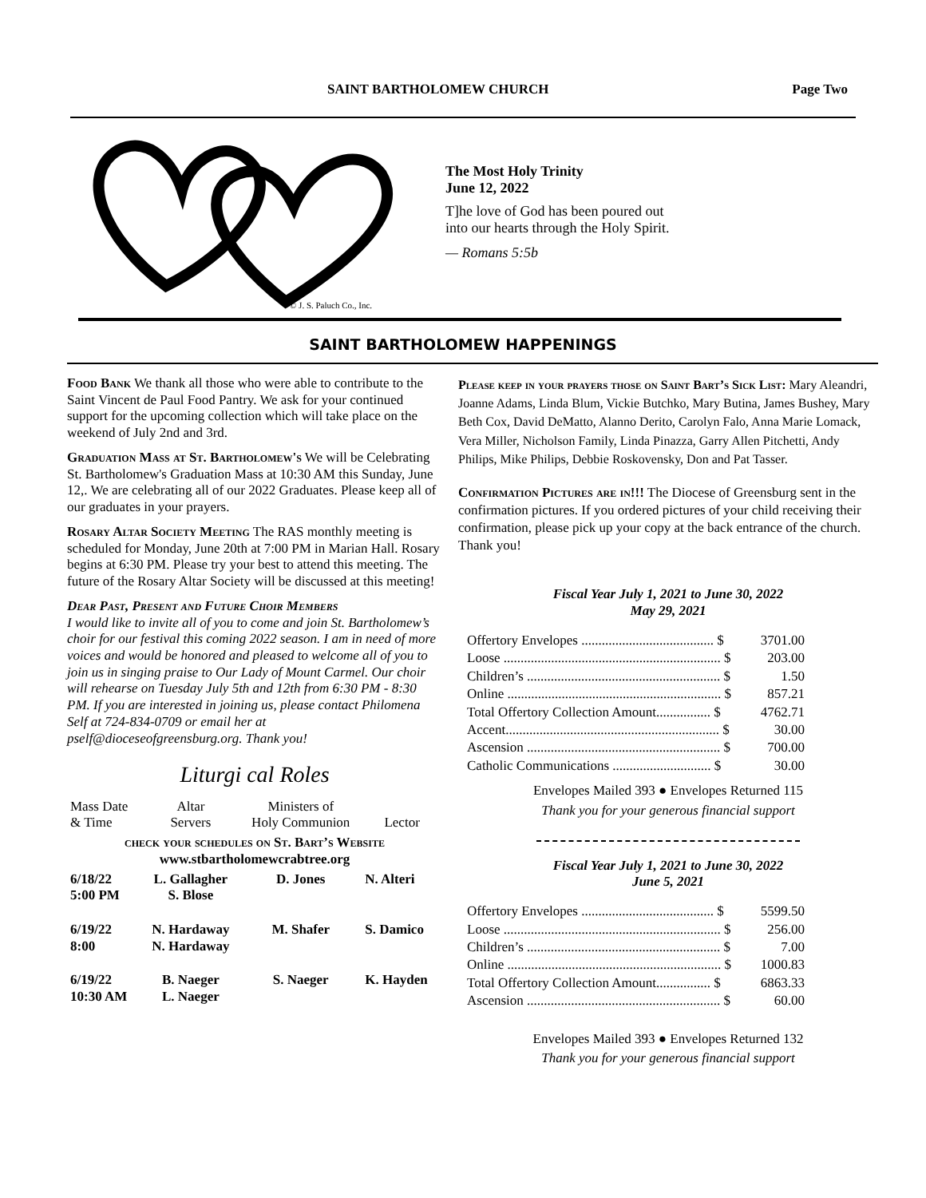SAINT BARTHOLOMEW CHURCH Page Two
© J. S. Paluch Co., Inc.
The Most Holy Trinity
June 12, 2022
T]he love of God has been poured out
into our hearts through the Holy Spirit.
— Romans 5:5b
SAINT BARTHOLOMEW HAPPENINGS
Food Bank We thank all those who were able to contribute to the Saint Vincent de Paul Food Pantry. We ask for your continued support for the upcoming collection which will take place on the weekend of July 2nd and 3rd.
Graduation Mass at St. Bartholomew's We will be Celebrating St. Bartholomew's Graduation Mass at 10:30 AM this Sunday, June 12,. We are celebrating all of our 2022 Graduates. Please keep all of our graduates in your prayers.
Rosary Altar Society Meeting The RAS monthly meeting is scheduled for Monday, June 20th at 7:00 PM in Marian Hall. Rosary begins at 6:30 PM. Please try your best to attend this meeting. The future of the Rosary Altar Society will be discussed at this meeting!
Dear Past, Present and Future Choir Members
I would like to invite all of you to come and join St. Bartholomew’s choir for our festival this coming 2022 season. I am in need of more voices and would be honored and pleased to welcome all of you to join us in singing praise to Our Lady of Mount Carmel. Our choir will rehearse on Tuesday July 5th and 12th from 6:30 PM - 8:30 PM. If you are interested in joining us, please contact Philomena Self at 724-834-0709 or email her at pself@dioceseofgreensburg.org. Thank you!
Liturgi cal Roles
| Mass Date & Time | Altar Servers | Ministers of Holy Communion | Lector |
| --- | --- | --- | --- |
| check your schedules on St. Bart’s Website www.stbartholomewcrabtree.org | | | |
| 6/18/22 5:00 PM | L. Gallagher S. Blose | D. Jones | N. Alteri |
| 6/19/22 8:00 | N. Hardaway N. Hardaway | M. Shafer | S. Damico |
| 6/19/22 10:30 AM | B. Naeger L. Naeger | S. Naeger | K. Hayden |
Please keep in your prayers those on Saint Bart’s Sick List: Mary Aleandri, Joanne Adams, Linda Blum, Vickie Butchko, Mary Butina, James Bushey, Mary Beth Cox, David DeMatto, Alanno Derito, Carolyn Falo, Anna Marie Lomack, Vera Miller, Nicholson Family, Linda Pinazza, Garry Allen Pitchetti, Andy Philips, Mike Philips, Debbie Roskovensky, Don and Pat Tasser.
Confirmation Pictures are in!!! The Diocese of Greensburg sent in the confirmation pictures. If you ordered pictures of your child receiving their confirmation, please pick up your copy at the back entrance of the church. Thank you!
Fiscal Year July 1, 2021 to June 30, 2022
May 29, 2021
| Offertory Envelopes ....................................... $ | 3701.00 |
| Loose ................................................................ $ | 203.00 |
| Children’s ......................................................... $ | 1.50 |
| Online ............................................................... $ | 857.21 |
| Total Offertory Collection Amount................ $ | 4762.71 |
| Accent............................................................... $ | 30.00 |
| Ascension ......................................................... $ | 700.00 |
| Catholic Communications ............................. $ | 30.00 |
Envelopes Mailed 393 ● Envelopes Returned 115
Thank you for your generous financial support
Fiscal Year July 1, 2021 to June 30, 2022
June 5, 2021
| Offertory Envelopes ....................................... $ | 5599.50 |
| Loose ................................................................ $ | 256.00 |
| Children’s ......................................................... $ | 7.00 |
| Online ............................................................... $ | 1000.83 |
| Total Offertory Collection Amount................ $ | 6863.33 |
| Ascension ......................................................... $ | 60.00 |
Envelopes Mailed 393 ● Envelopes Returned 132
Thank you for your generous financial support